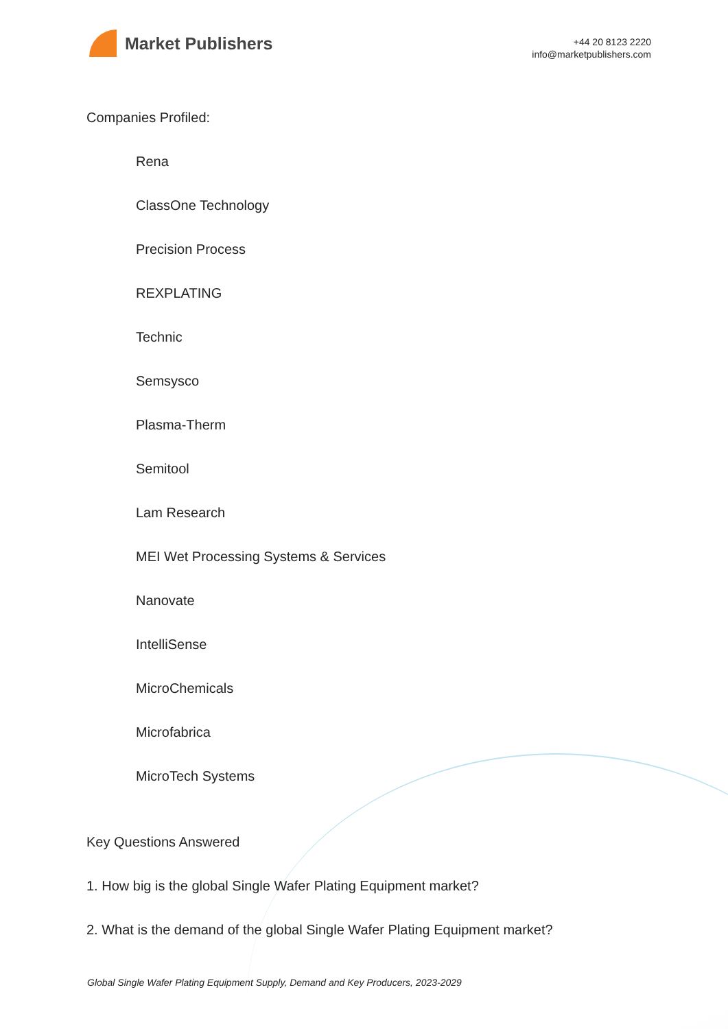Market Publishers
+44 20 8123 2220
info@marketpublishers.com
Companies Profiled:
Rena
ClassOne Technology
Precision Process
REXPLATING
Technic
Semsysco
Plasma-Therm
Semitool
Lam Research
MEI Wet Processing Systems & Services
Nanovate
IntelliSense
MicroChemicals
Microfabrica
MicroTech Systems
Key Questions Answered
1. How big is the global Single Wafer Plating Equipment market?
2. What is the demand of the global Single Wafer Plating Equipment market?
Global Single Wafer Plating Equipment Supply, Demand and Key Producers, 2023-2029